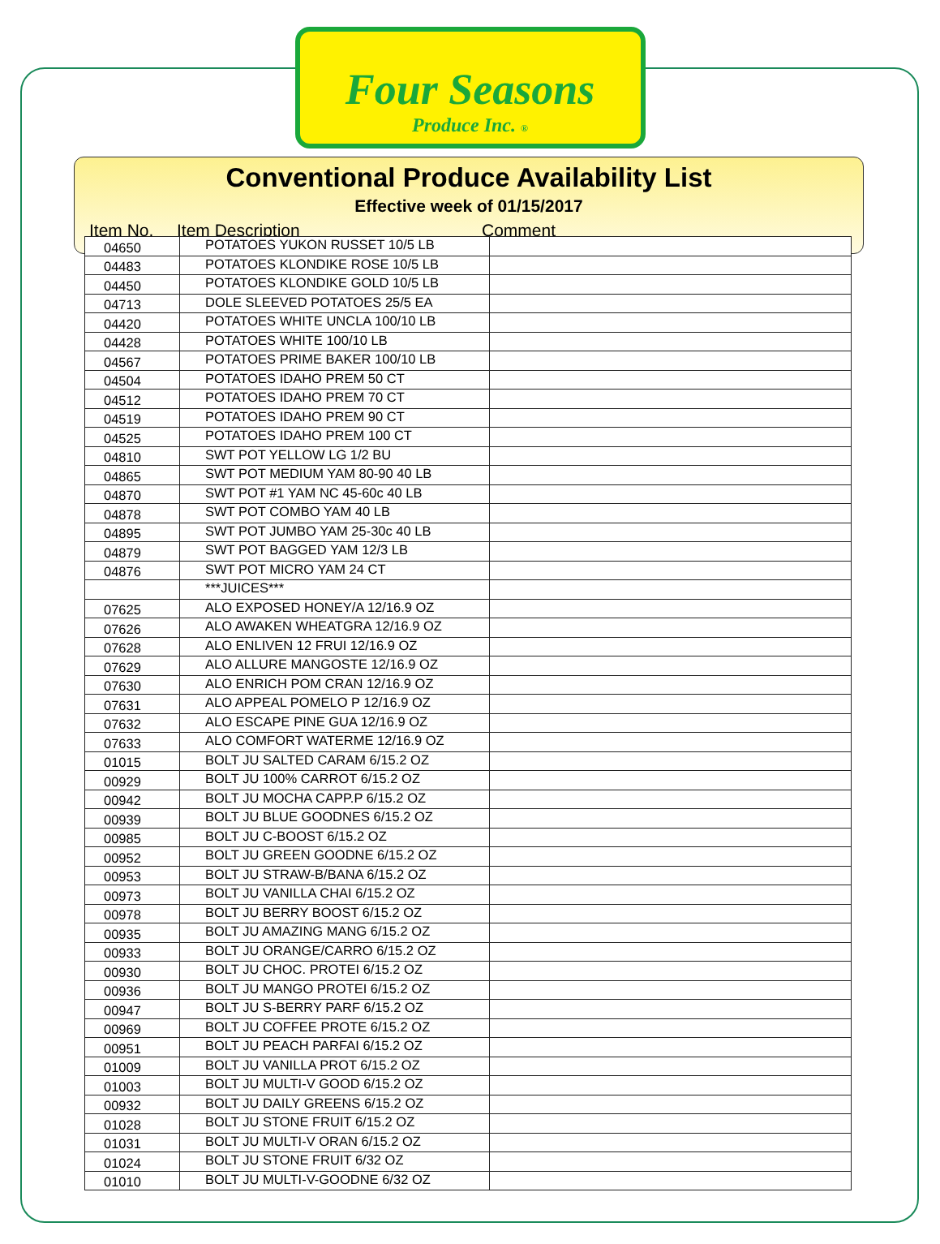Four Seasons
Produce Inc. ®
Conventional Produce Availability List
Effective week of 01/15/2017
Item No. Item Description Comment
| 04650 | POTATOES YUKON RUSSET 10/5 LB | |
| 04483 | POTATOES KLONDIKE ROSE 10/5 LB | |
| 04450 | POTATOES KLONDIKE GOLD 10/5 LB | |
| 04713 | DOLE SLEEVED POTATOES 25/5 EA | |
| 04420 | POTATOES WHITE UNCLA 100/10 LB | |
| 04428 | POTATOES WHITE 100/10 LB | |
| 04567 | POTATOES PRIME BAKER 100/10 LB | |
| 04504 | POTATOES IDAHO PREM 50 CT | |
| 04512 | POTATOES IDAHO PREM 70 CT | |
| 04519 | POTATOES IDAHO PREM 90 CT | |
| 04525 | POTATOES IDAHO PREM 100 CT | |
| 04810 | SWT POT YELLOW LG 1/2 BU | |
| 04865 | SWT POT MEDIUM YAM 80-90 40 LB | |
| 04870 | SWT POT #1 YAM NC 45-60c 40 LB | |
| 04878 | SWT POT COMBO YAM 40 LB | |
| 04895 | SWT POT JUMBO YAM 25-30c 40 LB | |
| 04879 | SWT POT BAGGED YAM 12/3 LB | |
| 04876 | SWT POT MICRO YAM 24 CT | |
| | ***JUICES*** | |
| 07625 | ALO EXPOSED HONEY/A 12/16.9 OZ | |
| 07626 | ALO AWAKEN WHEATGRA 12/16.9 OZ | |
| 07628 | ALO ENLIVEN 12 FRUI 12/16.9 OZ | |
| 07629 | ALO ALLURE MANGOSTE 12/16.9 OZ | |
| 07630 | ALO ENRICH POM CRAN 12/16.9 OZ | |
| 07631 | ALO APPEAL POMELO P 12/16.9 OZ | |
| 07632 | ALO ESCAPE PINE GUA 12/16.9 OZ | |
| 07633 | ALO COMFORT WATERME 12/16.9 OZ | |
| 01015 | BOLT JU SALTED CARAM 6/15.2 OZ | |
| 00929 | BOLT JU 100% CARROT 6/15.2 OZ | |
| 00942 | BOLT JU MOCHA CAPP.P 6/15.2 OZ | |
| 00939 | BOLT JU BLUE GOODNES 6/15.2 OZ | |
| 00985 | BOLT JU C-BOOST 6/15.2 OZ | |
| 00952 | BOLT JU GREEN GOODNE 6/15.2 OZ | |
| 00953 | BOLT JU STRAW-B/BANA 6/15.2 OZ | |
| 00973 | BOLT JU VANILLA CHAI 6/15.2 OZ | |
| 00978 | BOLT JU BERRY BOOST 6/15.2 OZ | |
| 00935 | BOLT JU AMAZING MANG 6/15.2 OZ | |
| 00933 | BOLT JU ORANGE/CARRO 6/15.2 OZ | |
| 00930 | BOLT JU CHOC. PROTEI 6/15.2 OZ | |
| 00936 | BOLT JU MANGO PROTEI 6/15.2 OZ | |
| 00947 | BOLT JU S-BERRY PARF 6/15.2 OZ | |
| 00969 | BOLT JU COFFEE PROTE 6/15.2 OZ | |
| 00951 | BOLT JU PEACH PARFAI 6/15.2 OZ | |
| 01009 | BOLT JU VANILLA PROT 6/15.2 OZ | |
| 01003 | BOLT JU MULTI-V GOOD 6/15.2 OZ | |
| 00932 | BOLT JU DAILY GREENS 6/15.2 OZ | |
| 01028 | BOLT JU STONE FRUIT 6/15.2 OZ | |
| 01031 | BOLT JU MULTI-V ORAN 6/15.2 OZ | |
| 01024 | BOLT JU STONE FRUIT 6/32 OZ | |
| 01010 | BOLT JU MULTI-V-GOODNE 6/32 OZ | |